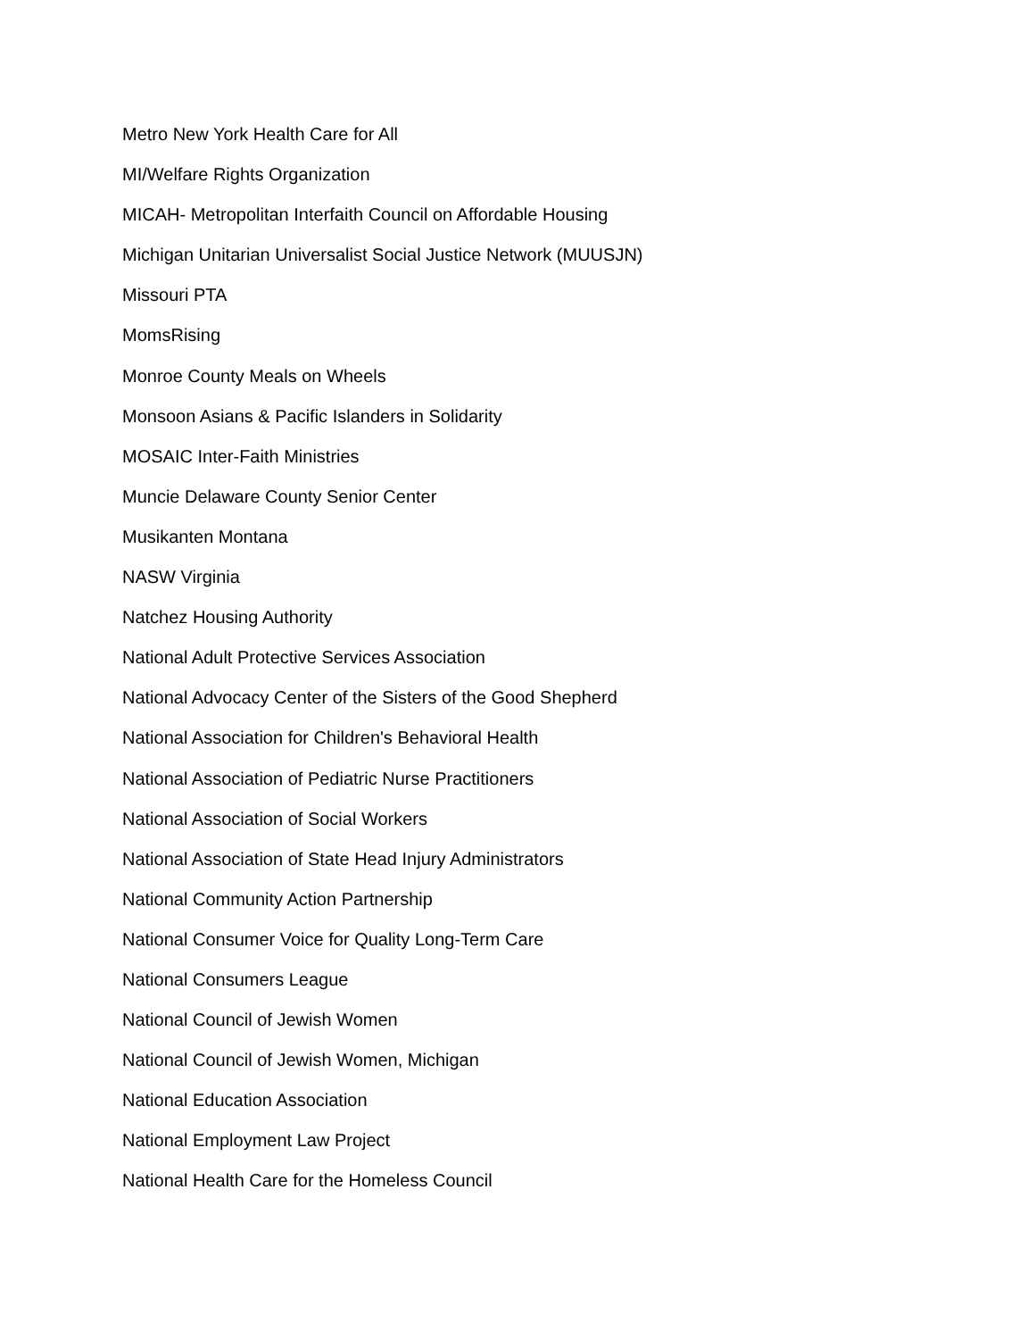Metro New York Health Care for All
MI/Welfare Rights Organization
MICAH- Metropolitan Interfaith Council on Affordable Housing
Michigan Unitarian Universalist Social Justice Network (MUUSJN)
Missouri PTA
MomsRising
Monroe County Meals on Wheels
Monsoon Asians & Pacific Islanders in Solidarity
MOSAIC Inter-Faith Ministries
Muncie Delaware County Senior Center
Musikanten Montana
NASW Virginia
Natchez Housing Authority
National Adult Protective Services Association
National Advocacy Center of the Sisters of the Good Shepherd
National Association for Children's Behavioral Health
National Association of Pediatric Nurse Practitioners
National Association of Social Workers
National Association of State Head Injury Administrators
National Community Action Partnership
National Consumer Voice for Quality Long-Term Care
National Consumers League
National Council of Jewish Women
National Council of Jewish Women, Michigan
National Education Association
National Employment Law Project
National Health Care for the Homeless Council